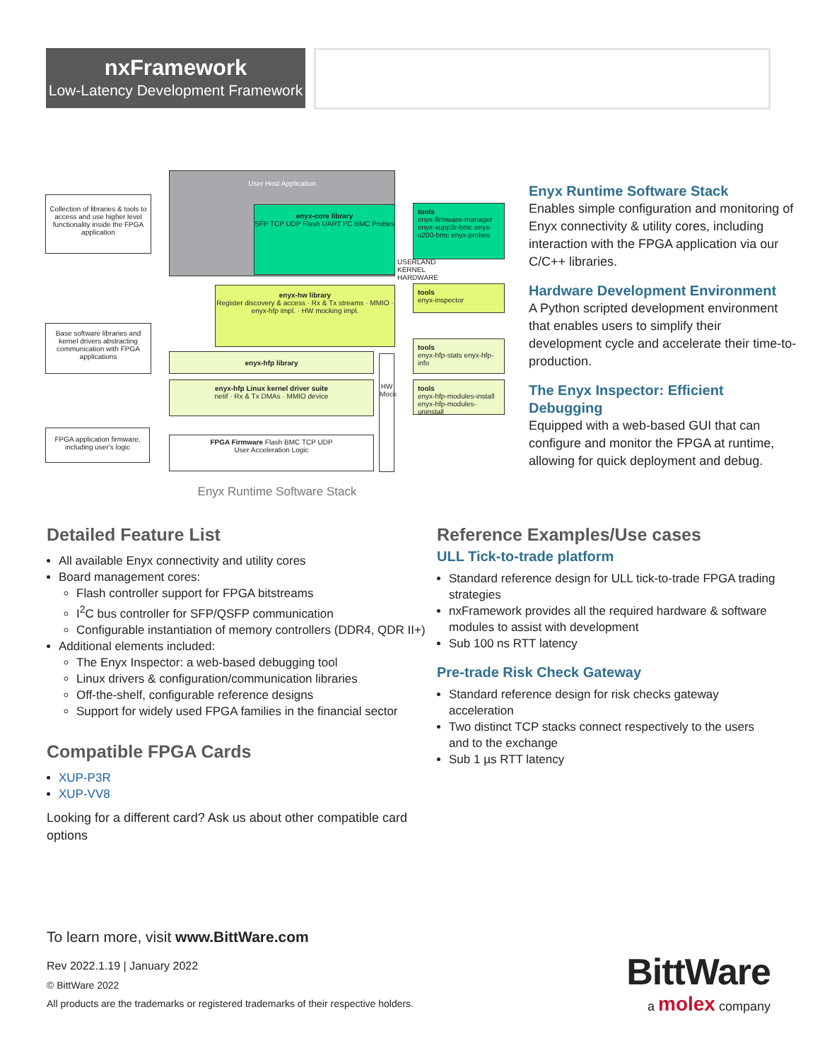nxFramework
Low-Latency Development Framework
Collection of libraries & tools to access and use higher level functionality inside the FPGA application
Base software libraries and kernel drivers abstracting communication with FPGA applications
FPGA application firmware, including user's logic
User Host Application
enyx-core library
SFP TCP UDP Flash UART I²C BMC Probes
enyx-hw library
Register discovery & access · Rx & Tx streams · MMIO · enyx-hfp impl. · HW mocking impl.
enyx-hfp library
enyx-hfp Linux kernel driver suite
netif · Rx & Tx DMAs · MMIO device
FPGA Firmware Flash BMC TCP UDP
User Acceleration Logic
HW Mock
USERLAND KERNEL HARDWARE
tools
enyx-firmware-manager enyx-xupp3r-bmc enyx-u200-bmc enyx-probes
tools
enyx-inspector
tools
enyx-hfp-stats enyx-hfp-info
tools
enyx-hfp-modules-install enyx-hfp-modules-uninstall
Enyx Runtime Software Stack
Enyx Runtime Software Stack
Enables simple configuration and monitoring of Enyx connectivity & utility cores, including interaction with the FPGA application via our C/C++ libraries.
Hardware Development Environment
A Python scripted development environment that enables users to simplify their development cycle and accelerate their time-to-production.
The Enyx Inspector: Efficient Debugging
Equipped with a web-based GUI that can configure and monitor the FPGA at runtime, allowing for quick deployment and debug.
Detailed Feature List
All available Enyx connectivity and utility cores
Board management cores:
Flash controller support for FPGA bitstreams
I<sup>2</sup>C bus controller for SFP/QSFP communication
Configurable instantiation of memory controllers (DDR4, QDR II+)
Additional elements included:
The Enyx Inspector: a web-based debugging tool
Linux drivers & configuration/communication libraries
Off-the-shelf, configurable reference designs
Support for widely used FPGA families in the financial sector
Compatible FPGA Cards
XUP-P3R
XUP-VV8
Looking for a different card? Ask us about other compatible card options
Reference Examples/Use cases
ULL Tick-to-trade platform
Standard reference design for ULL tick-to-trade FPGA trading strategies
nxFramework provides all the required hardware & software modules to assist with development
Sub 100 ns RTT latency
Pre-trade Risk Check Gateway
Standard reference design for risk checks gateway acceleration
Two distinct TCP stacks connect respectively to the users and to the exchange
Sub 1 µs RTT latency
To learn more, visit www.BittWare.com
Rev 2022.1.19 | January 2022
© BittWare 2022
All products are the trademarks or registered trademarks of their respective holders.
BittWare
a molex company